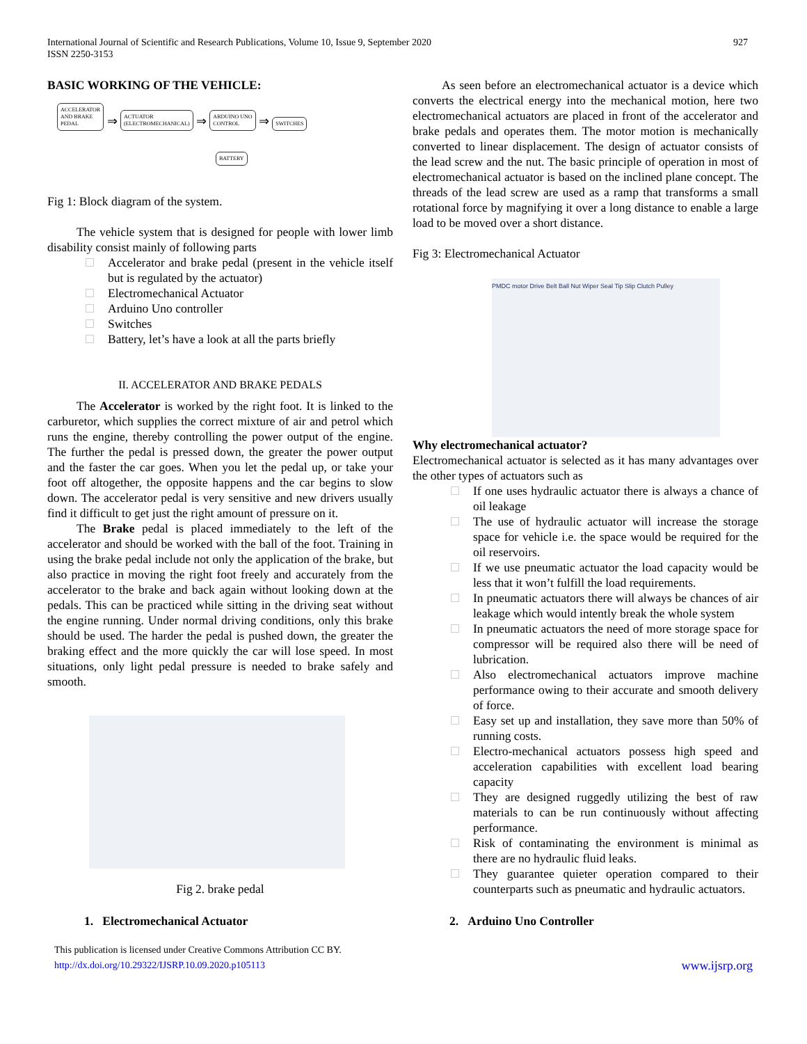927 International Journal of Scientific and Research Publications, Volume 10, Issue 9, September 2020
ISSN 2250-3153
BASIC WORKING OF THE VEHICLE:
ACCELERATOR
AND BRAKE
PEDAL ⇒ ACTUATOR
(ELECTROMECHANICAL) ⇒ ARDUINO UNO
CONTROL ⇒ SWITCHES
BATTERY
Fig 1: Block diagram of the system.
The vehicle system that is designed for people with lower limb disability consist mainly of following parts
Accelerator and brake pedal (present in the vehicle itself but is regulated by the actuator)
Electromechanical Actuator
Arduino Uno controller
Switches
Battery, let’s have a look at all the parts briefly
II. ACCELERATOR AND BRAKE PEDALS
The Accelerator is worked by the right foot. It is linked to the carburetor, which supplies the correct mixture of air and petrol which runs the engine, thereby controlling the power output of the engine. The further the pedal is pressed down, the greater the power output and the faster the car goes. When you let the pedal up, or take your foot off altogether, the opposite happens and the car begins to slow down. The accelerator pedal is very sensitive and new drivers usually find it difficult to get just the right amount of pressure on it.
The Brake pedal is placed immediately to the left of the accelerator and should be worked with the ball of the foot. Training in using the brake pedal include not only the application of the brake, but also practice in moving the right foot freely and accurately from the accelerator to the brake and back again without looking down at the pedals. This can be practiced while sitting in the driving seat without the engine running. Under normal driving conditions, only this brake should be used. The harder the pedal is pushed down, the greater the braking effect and the more quickly the car will lose speed. In most situations, only light pedal pressure is needed to brake safely and smooth.
Fig 2. brake pedal
1. Electromechanical Actuator
As seen before an electromechanical actuator is a device which converts the electrical energy into the mechanical motion, here two electromechanical actuators are placed in front of the accelerator and brake pedals and operates them. The motor motion is mechanically converted to linear displacement. The design of actuator consists of the lead screw and the nut. The basic principle of operation in most of electromechanical actuator is based on the inclined plane concept. The threads of the lead screw are used as a ramp that transforms a small rotational force by magnifying it over a long distance to enable a large load to be moved over a short distance.
Fig 3: Electromechanical Actuator
PMDC motor Drive Belt Ball Nut Wiper Seal Tip Slip Clutch Pulley
Why electromechanical actuator?
Electromechanical actuator is selected as it has many advantages over the other types of actuators such as
If one uses hydraulic actuator there is always a chance of oil leakage
The use of hydraulic actuator will increase the storage space for vehicle i.e. the space would be required for the oil reservoirs.
If we use pneumatic actuator the load capacity would be less that it won’t fulfill the load requirements.
In pneumatic actuators there will always be chances of air leakage which would intently break the whole system
In pneumatic actuators the need of more storage space for compressor will be required also there will be need of lubrication.
Also electromechanical actuators improve machine performance owing to their accurate and smooth delivery of force.
Easy set up and installation, they save more than 50% of running costs.
Electro-mechanical actuators possess high speed and acceleration capabilities with excellent load bearing capacity
They are designed ruggedly utilizing the best of raw materials to can be run continuously without affecting performance.
Risk of contaminating the environment is minimal as there are no hydraulic fluid leaks.
They guarantee quieter operation compared to their counterparts such as pneumatic and hydraulic actuators.
2. Arduino Uno Controller
This publication is licensed under Creative Commons Attribution CC BY.
http://dx.doi.org/10.29322/IJSRP.10.09.2020.p105113
www.ijsrp.org